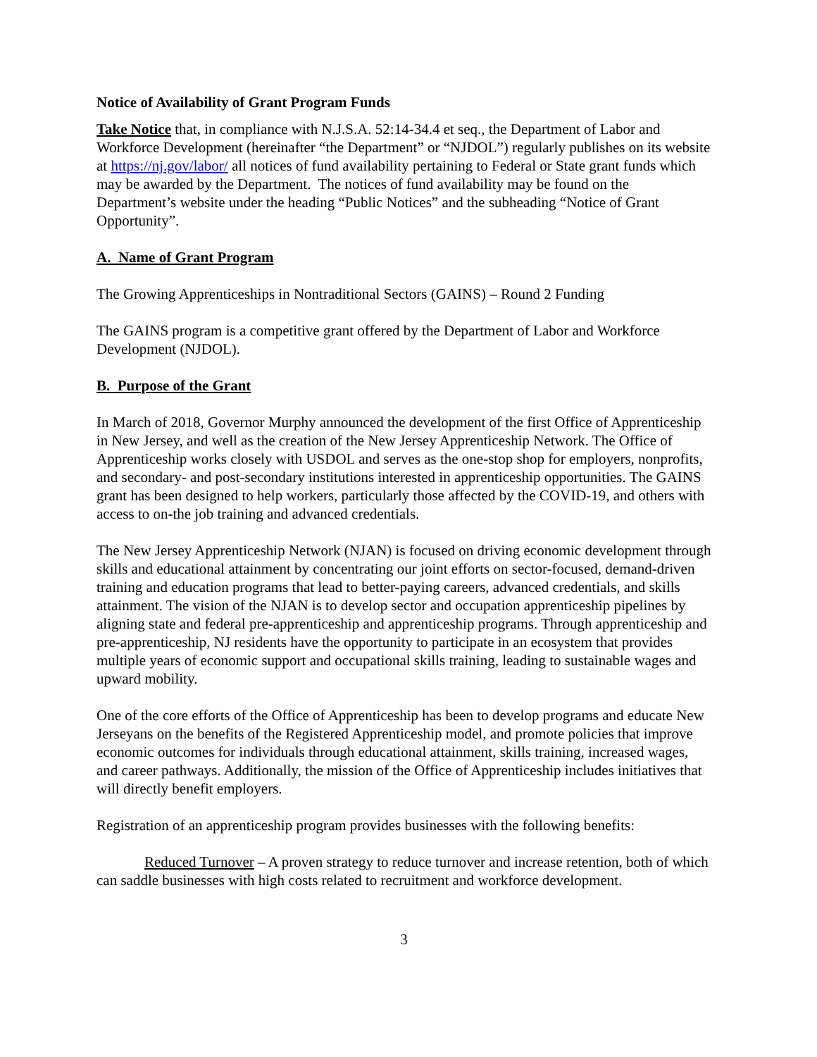Notice of Availability of Grant Program Funds
Take Notice that, in compliance with N.J.S.A. 52:14-34.4 et seq., the Department of Labor and Workforce Development (hereinafter “the Department” or “NJDOL”) regularly publishes on its website at https://nj.gov/labor/ all notices of fund availability pertaining to Federal or State grant funds which may be awarded by the Department. The notices of fund availability may be found on the Department’s website under the heading “Public Notices” and the subheading “Notice of Grant Opportunity”.
A. Name of Grant Program
The Growing Apprenticeships in Nontraditional Sectors (GAINS) – Round 2 Funding
The GAINS program is a competitive grant offered by the Department of Labor and Workforce Development (NJDOL).
B. Purpose of the Grant
In March of 2018, Governor Murphy announced the development of the first Office of Apprenticeship in New Jersey, and well as the creation of the New Jersey Apprenticeship Network. The Office of Apprenticeship works closely with USDOL and serves as the one-stop shop for employers, nonprofits, and secondary- and post-secondary institutions interested in apprenticeship opportunities. The GAINS grant has been designed to help workers, particularly those affected by the COVID-19, and others with access to on-the job training and advanced credentials.
The New Jersey Apprenticeship Network (NJAN) is focused on driving economic development through skills and educational attainment by concentrating our joint efforts on sector-focused, demand-driven training and education programs that lead to better-paying careers, advanced credentials, and skills attainment. The vision of the NJAN is to develop sector and occupation apprenticeship pipelines by aligning state and federal pre-apprenticeship and apprenticeship programs. Through apprenticeship and pre-apprenticeship, NJ residents have the opportunity to participate in an ecosystem that provides multiple years of economic support and occupational skills training, leading to sustainable wages and upward mobility.
One of the core efforts of the Office of Apprenticeship has been to develop programs and educate New Jerseyans on the benefits of the Registered Apprenticeship model, and promote policies that improve economic outcomes for individuals through educational attainment, skills training, increased wages, and career pathways. Additionally, the mission of the Office of Apprenticeship includes initiatives that will directly benefit employers.
Registration of an apprenticeship program provides businesses with the following benefits:
Reduced Turnover – A proven strategy to reduce turnover and increase retention, both of which can saddle businesses with high costs related to recruitment and workforce development.
3